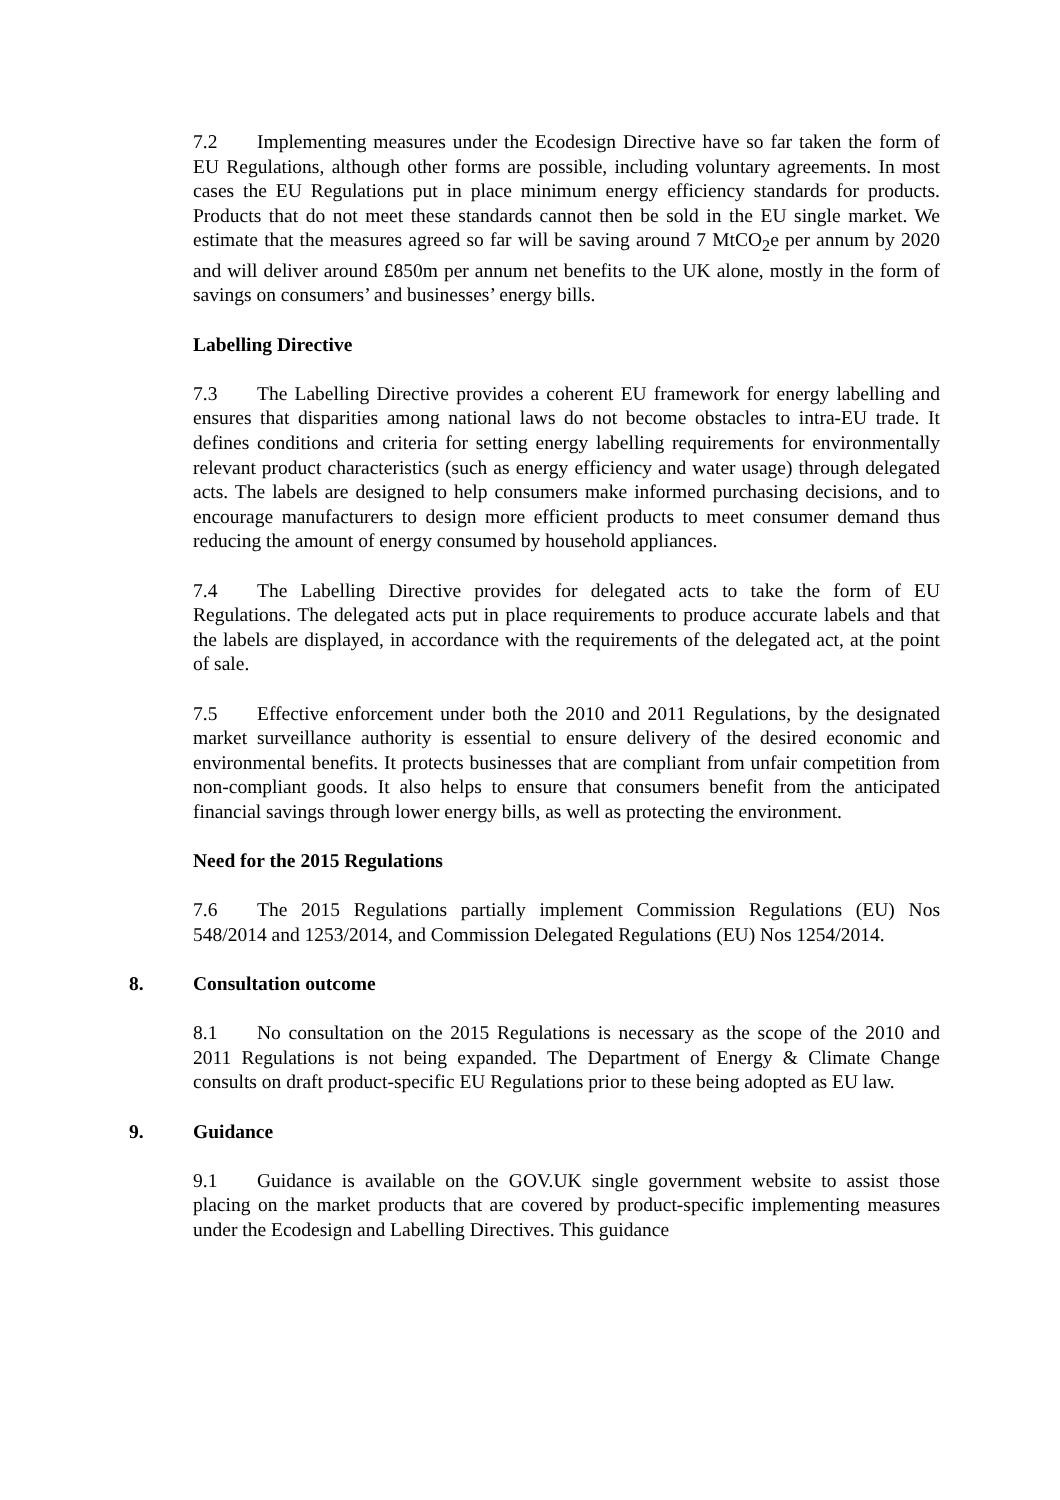7.2 Implementing measures under the Ecodesign Directive have so far taken the form of EU Regulations, although other forms are possible, including voluntary agreements. In most cases the EU Regulations put in place minimum energy efficiency standards for products. Products that do not meet these standards cannot then be sold in the EU single market. We estimate that the measures agreed so far will be saving around 7 MtCO<sub>2</sub>e per annum by 2020 and will deliver around £850m per annum net benefits to the UK alone, mostly in the form of savings on consumers’ and businesses’ energy bills.
Labelling Directive
7.3 The Labelling Directive provides a coherent EU framework for energy labelling and ensures that disparities among national laws do not become obstacles to intra-EU trade. It defines conditions and criteria for setting energy labelling requirements for environmentally relevant product characteristics (such as energy efficiency and water usage) through delegated acts. The labels are designed to help consumers make informed purchasing decisions, and to encourage manufacturers to design more efficient products to meet consumer demand thus reducing the amount of energy consumed by household appliances.
7.4 The Labelling Directive provides for delegated acts to take the form of EU Regulations. The delegated acts put in place requirements to produce accurate labels and that the labels are displayed, in accordance with the requirements of the delegated act, at the point of sale.
7.5 Effective enforcement under both the 2010 and 2011 Regulations, by the designated market surveillance authority is essential to ensure delivery of the desired economic and environmental benefits. It protects businesses that are compliant from unfair competition from non-compliant goods. It also helps to ensure that consumers benefit from the anticipated financial savings through lower energy bills, as well as protecting the environment.
Need for the 2015 Regulations
7.6 The 2015 Regulations partially implement Commission Regulations (EU) Nos 548/2014 and 1253/2014, and Commission Delegated Regulations (EU) Nos 1254/2014.
8. Consultation outcome
8.1 No consultation on the 2015 Regulations is necessary as the scope of the 2010 and 2011 Regulations is not being expanded. The Department of Energy & Climate Change consults on draft product-specific EU Regulations prior to these being adopted as EU law.
9. Guidance
9.1 Guidance is available on the GOV.UK single government website to assist those placing on the market products that are covered by product-specific implementing measures under the Ecodesign and Labelling Directives. This guidance